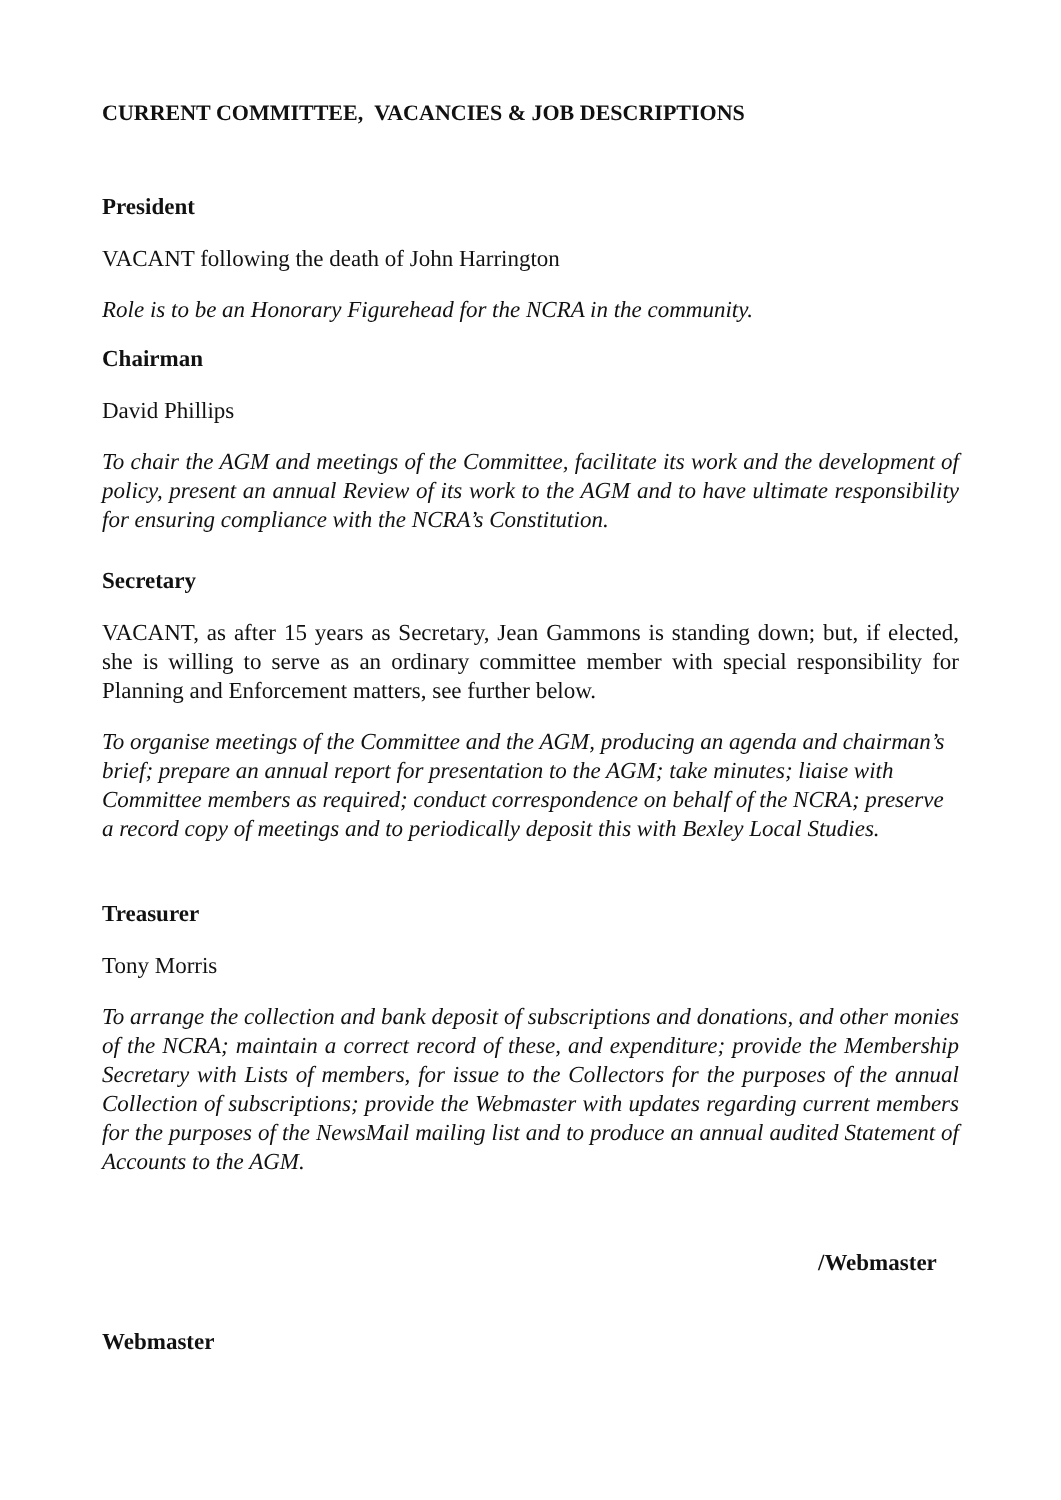CURRENT COMMITTEE, VACANCIES & JOB DESCRIPTIONS
President
VACANT following the death of John Harrington
Role is to be an Honorary Figurehead for the NCRA in the community.
Chairman
David Phillips
To chair the AGM and meetings of the Committee, facilitate its work and the development of policy, present an annual Review of its work to the AGM and to have ultimate responsibility for ensuring compliance with the NCRA’s Constitution.
Secretary
VACANT, as after 15 years as Secretary, Jean Gammons is standing down; but, if elected, she is willing to serve as an ordinary committee member with special responsibility for Planning and Enforcement matters, see further below.
To organise meetings of the Committee and the AGM, producing an agenda and chairman’s brief; prepare an annual report for presentation to the AGM; take minutes; liaise with Committee members as required; conduct correspondence on behalf of the NCRA; preserve a record copy of meetings and to periodically deposit this with Bexley Local Studies.
Treasurer
Tony Morris
To arrange the collection and bank deposit of subscriptions and donations, and other monies of the NCRA; maintain a correct record of these, and expenditure; provide the Membership Secretary with Lists of members, for issue to the Collectors for the purposes of the annual Collection of subscriptions; provide the Webmaster with updates regarding current members for the purposes of the NewsMail mailing list and to produce an annual audited Statement of Accounts to the AGM.
/Webmaster
Webmaster